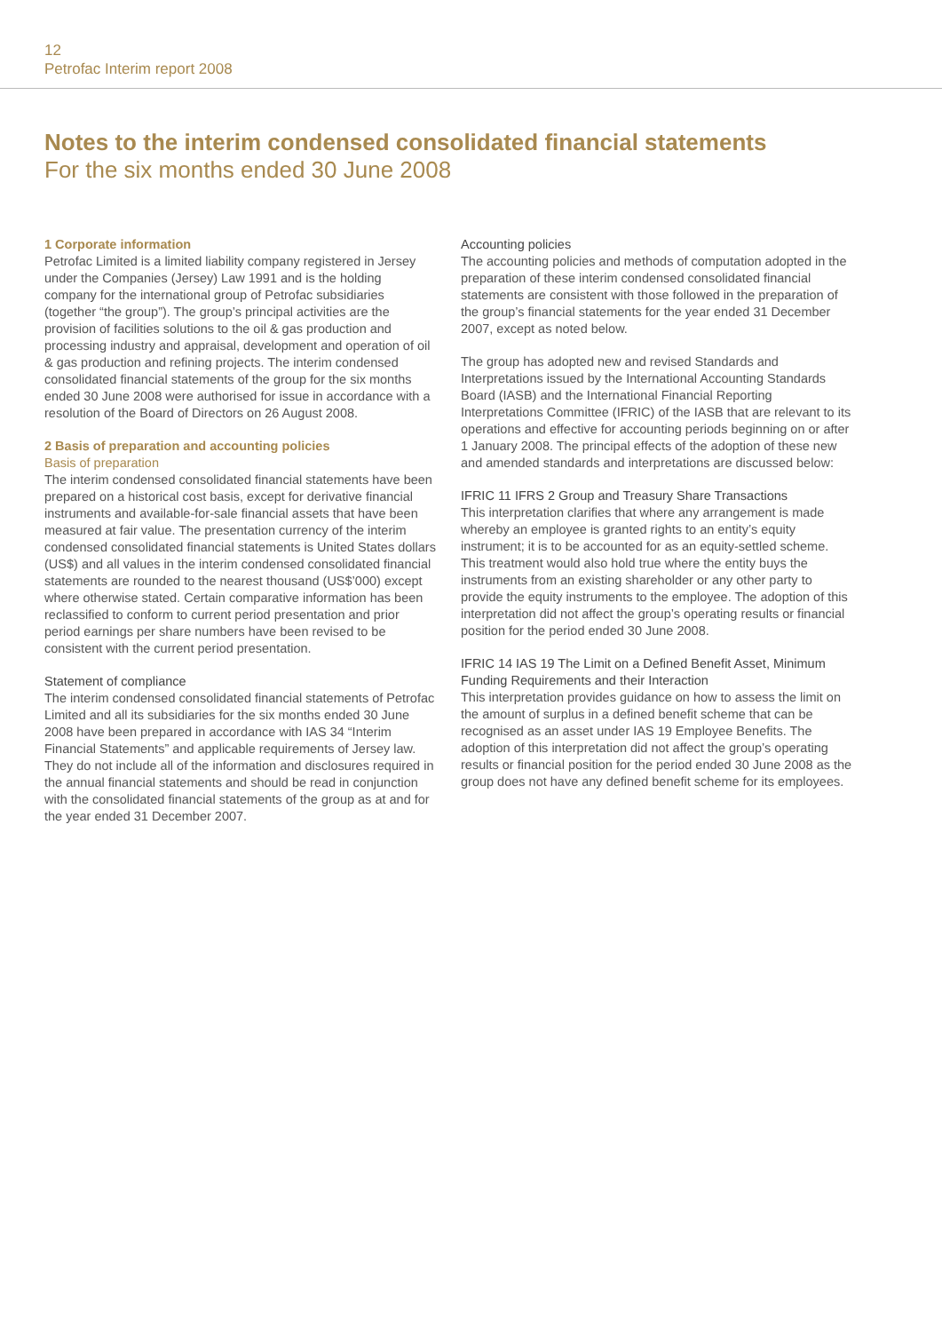12
Petrofac Interim report 2008
Notes to the interim condensed consolidated financial statements
For the six months ended 30 June 2008
1 Corporate information
Petrofac Limited is a limited liability company registered in Jersey under the Companies (Jersey) Law 1991 and is the holding company for the international group of Petrofac subsidiaries (together “the group”). The group’s principal activities are the provision of facilities solutions to the oil & gas production and processing industry and appraisal, development and operation of oil & gas production and refining projects. The interim condensed consolidated financial statements of the group for the six months ended 30 June 2008 were authorised for issue in accordance with a resolution of the Board of Directors on 26 August 2008.
2 Basis of preparation and accounting policies
Basis of preparation
The interim condensed consolidated financial statements have been prepared on a historical cost basis, except for derivative financial instruments and available-for-sale financial assets that have been measured at fair value. The presentation currency of the interim condensed consolidated financial statements is United States dollars (US$) and all values in the interim condensed consolidated financial statements are rounded to the nearest thousand (US$’000) except where otherwise stated. Certain comparative information has been reclassified to conform to current period presentation and prior period earnings per share numbers have been revised to be consistent with the current period presentation.
Statement of compliance
The interim condensed consolidated financial statements of Petrofac Limited and all its subsidiaries for the six months ended 30 June 2008 have been prepared in accordance with IAS 34 “Interim Financial Statements” and applicable requirements of Jersey law. They do not include all of the information and disclosures required in the annual financial statements and should be read in conjunction with the consolidated financial statements of the group as at and for the year ended 31 December 2007.
Accounting policies
The accounting policies and methods of computation adopted in the preparation of these interim condensed consolidated financial statements are consistent with those followed in the preparation of the group’s financial statements for the year ended 31 December 2007, except as noted below.
The group has adopted new and revised Standards and Interpretations issued by the International Accounting Standards Board (IASB) and the International Financial Reporting Interpretations Committee (IFRIC) of the IASB that are relevant to its operations and effective for accounting periods beginning on or after 1 January 2008. The principal effects of the adoption of these new and amended standards and interpretations are discussed below:
IFRIC 11 IFRS 2 Group and Treasury Share Transactions
This interpretation clarifies that where any arrangement is made whereby an employee is granted rights to an entity’s equity instrument; it is to be accounted for as an equity-settled scheme. This treatment would also hold true where the entity buys the instruments from an existing shareholder or any other party to provide the equity instruments to the employee. The adoption of this interpretation did not affect the group’s operating results or financial position for the period ended 30 June 2008.
IFRIC 14 IAS 19 The Limit on a Defined Benefit Asset, Minimum Funding Requirements and their Interaction
This interpretation provides guidance on how to assess the limit on the amount of surplus in a defined benefit scheme that can be recognised as an asset under IAS 19 Employee Benefits. The adoption of this interpretation did not affect the group’s operating results or financial position for the period ended 30 June 2008 as the group does not have any defined benefit scheme for its employees.